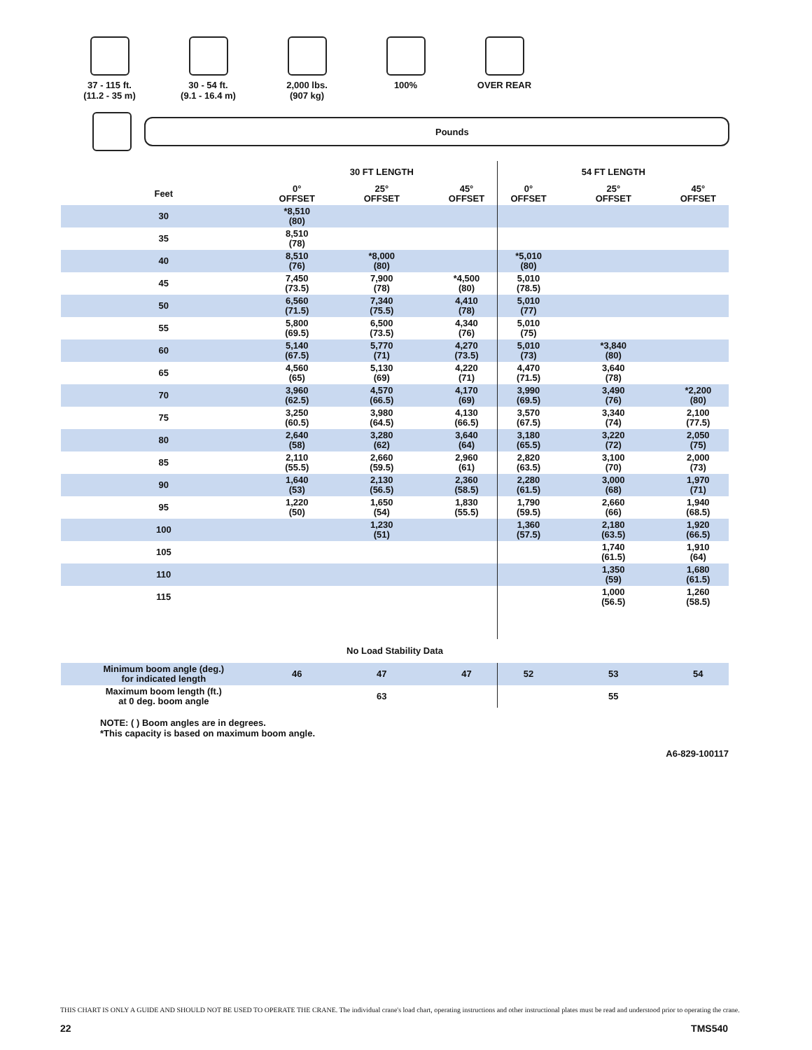37 - 115 ft.
(11.2 - 35 m)
30 - 54 ft.
(9.1 - 16.4 m)
2,000 lbs.
(907 kg)
100% OVER REAR
Pounds
| | | 30 FT LENGTH | | | 54 FT LENGTH | |
| --- | --- | --- | --- | --- | --- | --- |
| Feet | 0° OFFSET | 25° OFFSET | 45° OFFSET | 0° OFFSET | 25° OFFSET | 45° OFFSET |
| 30 | *8,510 (80) | | | | | |
| 35 | 8,510 (78) | | | | | |
| 40 | 8,510 (76) | *8,000 (80) | | *5,010 (80) | | |
| 45 | 7,450 (73.5) | 7,900 (78) | *4,500 (80) | 5,010 (78.5) | | |
| 50 | 6,560 (71.5) | 7,340 (75.5) | 4,410 (78) | 5,010 (77) | | |
| 55 | 5,800 (69.5) | 6,500 (73.5) | 4,340 (76) | 5,010 (75) | | |
| 60 | 5,140 (67.5) | 5,770 (71) | 4,270 (73.5) | 5,010 (73) | *3,840 (80) | |
| 65 | 4,560 (65) | 5,130 (69) | 4,220 (71) | 4,470 (71.5) | 3,640 (78) | |
| 70 | 3,960 (62.5) | 4,570 (66.5) | 4,170 (69) | 3,990 (69.5) | 3,490 (76) | *2,200 (80) |
| 75 | 3,250 (60.5) | 3,980 (64.5) | 4,130 (66.5) | 3,570 (67.5) | 3,340 (74) | 2,100 (77.5) |
| 80 | 2,640 (58) | 3,280 (62) | 3,640 (64) | 3,180 (65.5) | 3,220 (72) | 2,050 (75) |
| 85 | 2,110 (55.5) | 2,660 (59.5) | 2,960 (61) | 2,820 (63.5) | 3,100 (70) | 2,000 (73) |
| 90 | 1,640 (53) | 2,130 (56.5) | 2,360 (58.5) | 2,280 (61.5) | 3,000 (68) | 1,970 (71) |
| 95 | 1,220 (50) | 1,650 (54) | 1,830 (55.5) | 1,790 (59.5) | 2,660 (66) | 1,940 (68.5) |
| 100 | | 1,230 (51) | | 1,360 (57.5) | 2,180 (63.5) | 1,920 (66.5) |
| 105 | | | | | 1,740 (61.5) | 1,910 (64) |
| 110 | | | | | 1,350 (59) | 1,680 (61.5) |
| 115 | | | | | 1,000 (56.5) | 1,260 (58.5) |
| No Load Stability Data | | | | | | |
| Minimum boom angle (deg.) for indicated length | 46 | 47 | 47 | 52 | 53 | 54 |
| Maximum boom length (ft.) at 0 deg. boom angle | | 63 | | | 55 | |
NOTE: ( ) Boom angles are in degrees.
*This capacity is based on maximum boom angle.
A6-829-100117
THIS CHART IS ONLY A GUIDE AND SHOULD NOT BE USED TO OPERATE THE CRANE. The individual crane's load chart, operating instructions and other instructional plates must be read and understood prior to operating the crane.
22 TMS540